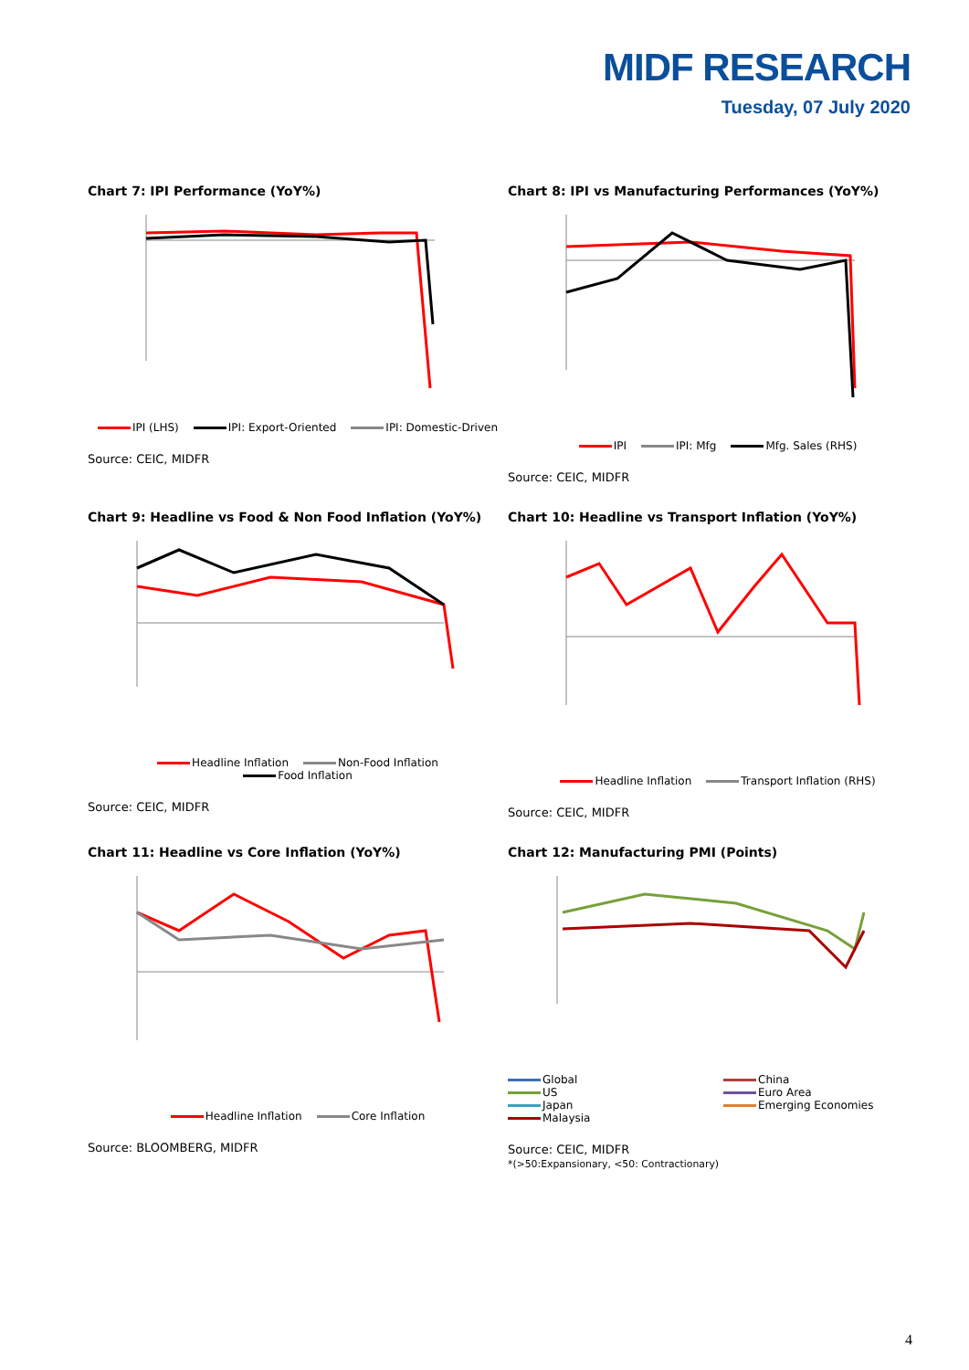MIDF RESEARCH
Tuesday, 07 July 2020
Chart 7: IPI Performance (YoY%)
IPI (LHS) IPI: Export-Oriented IPI: Domestic-Driven
Source: CEIC, MIDFR
Chart 8: IPI vs Manufacturing Performances (YoY%)
IPI IPI: Mfg Mfg. Sales (RHS)
Source: CEIC, MIDFR
Chart 9: Headline vs Food & Non Food Inflation (YoY%)
Headline Inflation Non-Food Inflation
Food Inflation
Source: CEIC, MIDFR
Chart 10: Headline vs Transport Inflation (YoY%)
Headline Inflation Transport Inflation (RHS)
Source: CEIC, MIDFR
Chart 11: Headline vs Core Inflation (YoY%)
Headline Inflation Core Inflation
Source: BLOOMBERG, MIDFR
Chart 12: Manufacturing PMI (Points)
Global
US
Japan
Malaysia
China
Euro Area
Emerging Economies
Source: CEIC, MIDFR
*(>50:Expansionary, <50: Contractionary)
4